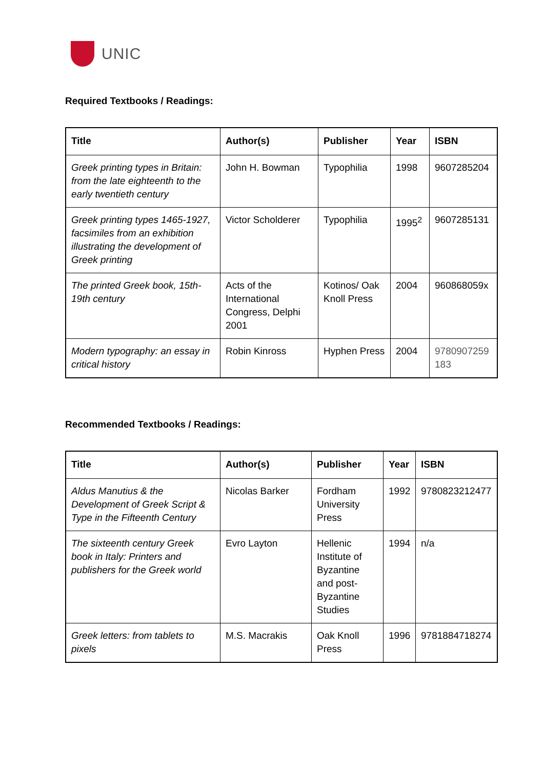UNIC
Required Textbooks / Readings:
| Title | Author(s) | Publisher | Year | ISBN |
| --- | --- | --- | --- | --- |
| Greek printing types in Britain: from the late eighteenth to the early twentieth century | John H. Bowman | Typophilia | 1998 | 9607285204 |
| Greek printing types 1465-1927, facsimiles from an exhibition illustrating the development of Greek printing | Victor Scholderer | Typophilia | 1995<sup>2</sup> | 9607285131 |
| The printed Greek book, 15th-19th century | Acts of the International Congress, Delphi 2001 | Kotinos/ Oak Knoll Press | 2004 | 960868059x |
| Modern typography: an essay in critical history | Robin Kinross | Hyphen Press | 2004 | 9780907259 183 |
Recommended Textbooks / Readings:
| Title | Author(s) | Publisher | Year | ISBN |
| --- | --- | --- | --- | --- |
| Aldus Manutius & the Development of Greek Script & Type in the Fifteenth Century | Nicolas Barker | Fordham University Press | 1992 | 9780823212477 |
| The sixteenth century Greek book in Italy: Printers and publishers for the Greek world | Evro Layton | Hellenic Institute of Byzantine and post-Byzantine Studies | 1994 | n/a |
| Greek letters: from tablets to pixels | M.S. Macrakis | Oak Knoll Press | 1996 | 9781884718274 |